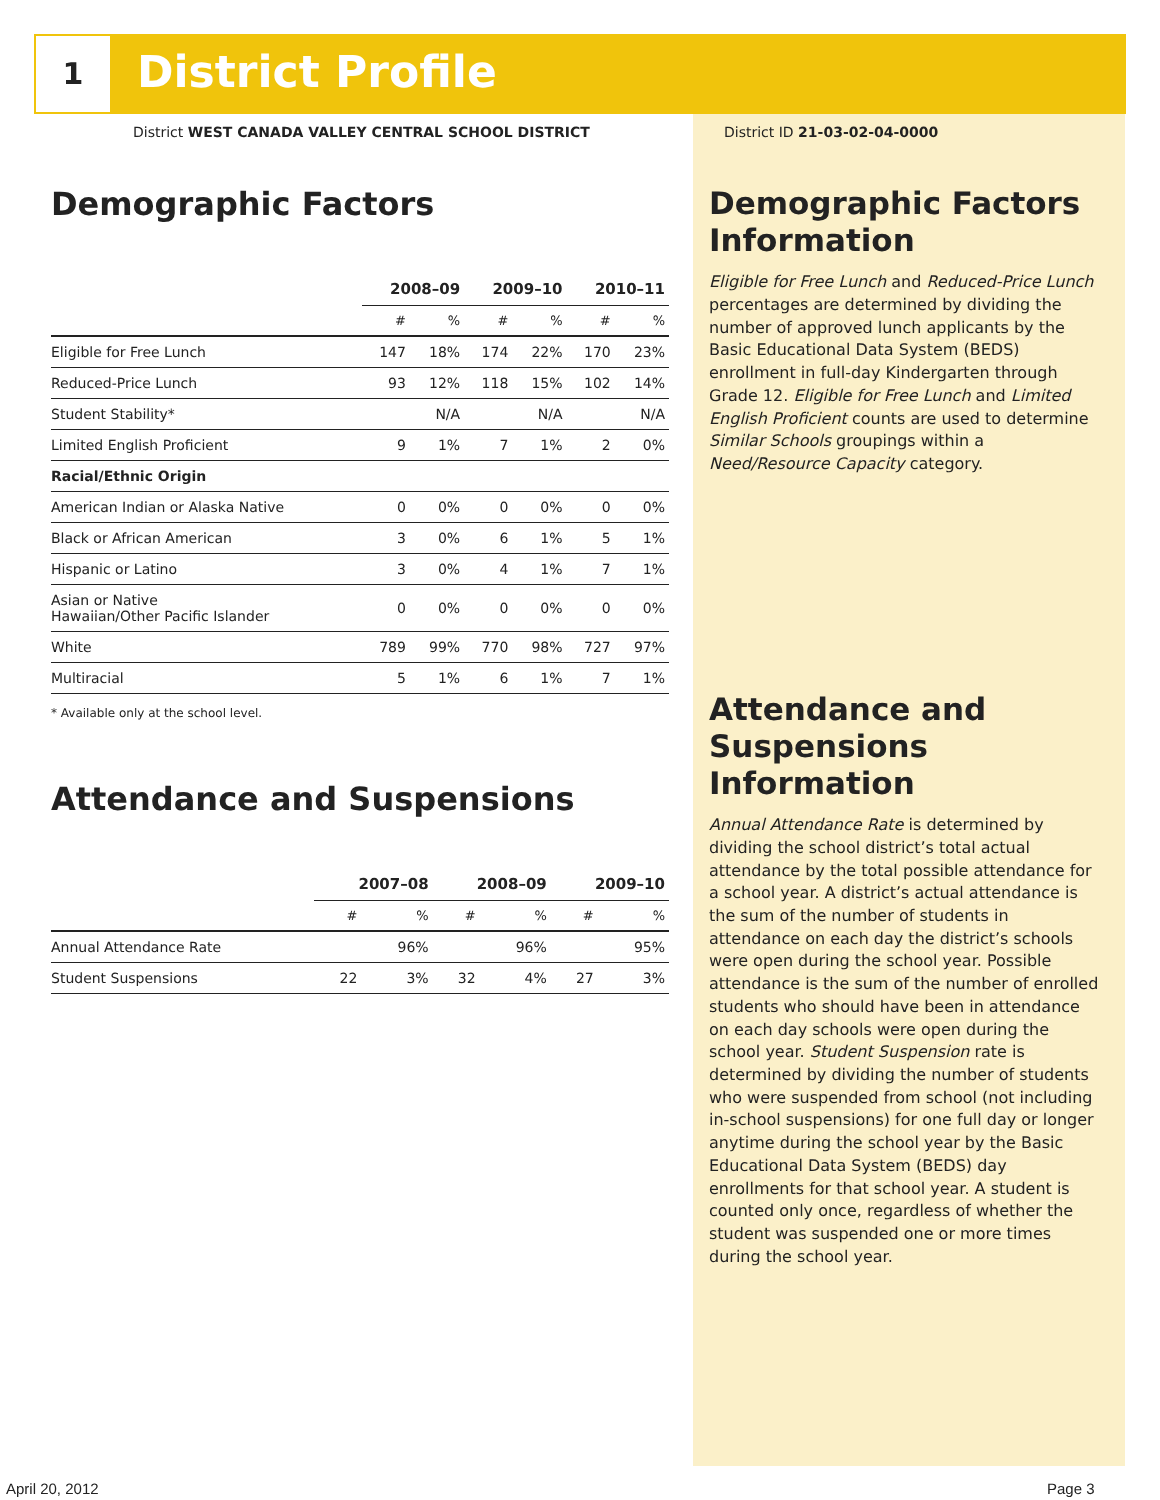1 District Profile
District WEST CANADA VALLEY CENTRAL SCHOOL DISTRICT
District ID 21-03-02-04-0000
Demographic Factors
| | 2008–09 | | 2009–10 | | 2010–11 | |
| | # | % | # | % | # | % |
| Eligible for Free Lunch | 147 | 18% | 174 | 22% | 170 | 23% |
| Reduced-Price Lunch | 93 | 12% | 118 | 15% | 102 | 14% |
| Student Stability* | | N/A | | N/A | | N/A |
| Limited English Proficient | 9 | 1% | 7 | 1% | 2 | 0% |
| Racial/Ethnic Origin | | | | | | |
| American Indian or Alaska Native | 0 | 0% | 0 | 0% | 0 | 0% |
| Black or African American | 3 | 0% | 6 | 1% | 5 | 1% |
| Hispanic or Latino | 3 | 0% | 4 | 1% | 7 | 1% |
| Asian or Native Hawaiian/Other Pacific Islander | 0 | 0% | 0 | 0% | 0 | 0% |
| White | 789 | 99% | 770 | 98% | 727 | 97% |
| Multiracial | 5 | 1% | 6 | 1% | 7 | 1% |
* Available only at the school level.
Attendance and Suspensions
| | 2007–08 | | 2008–09 | | 2009–10 | |
| | # | % | # | % | # | % |
| Annual Attendance Rate | | 96% | | 96% | | 95% |
| Student Suspensions | 22 | 3% | 32 | 4% | 27 | 3% |
Demographic Factors Information
Eligible for Free Lunch and Reduced-Price Lunch percentages are determined by dividing the number of approved lunch applicants by the Basic Educational Data System (BEDS) enrollment in full-day Kindergarten through Grade 12. Eligible for Free Lunch and Limited English Proficient counts are used to determine Similar Schools groupings within a Need/Resource Capacity category.
Attendance and Suspensions Information
Annual Attendance Rate is determined by dividing the school district’s total actual attendance by the total possible attendance for a school year. A district’s actual attendance is the sum of the number of students in attendance on each day the district’s schools were open during the school year. Possible attendance is the sum of the number of enrolled students who should have been in attendance on each day schools were open during the school year. Student Suspension rate is determined by dividing the number of students who were suspended from school (not including in-school suspensions) for one full day or longer anytime during the school year by the Basic Educational Data System (BEDS) day enrollments for that school year. A student is counted only once, regardless of whether the student was suspended one or more times during the school year.
April 20, 2012 Page 3